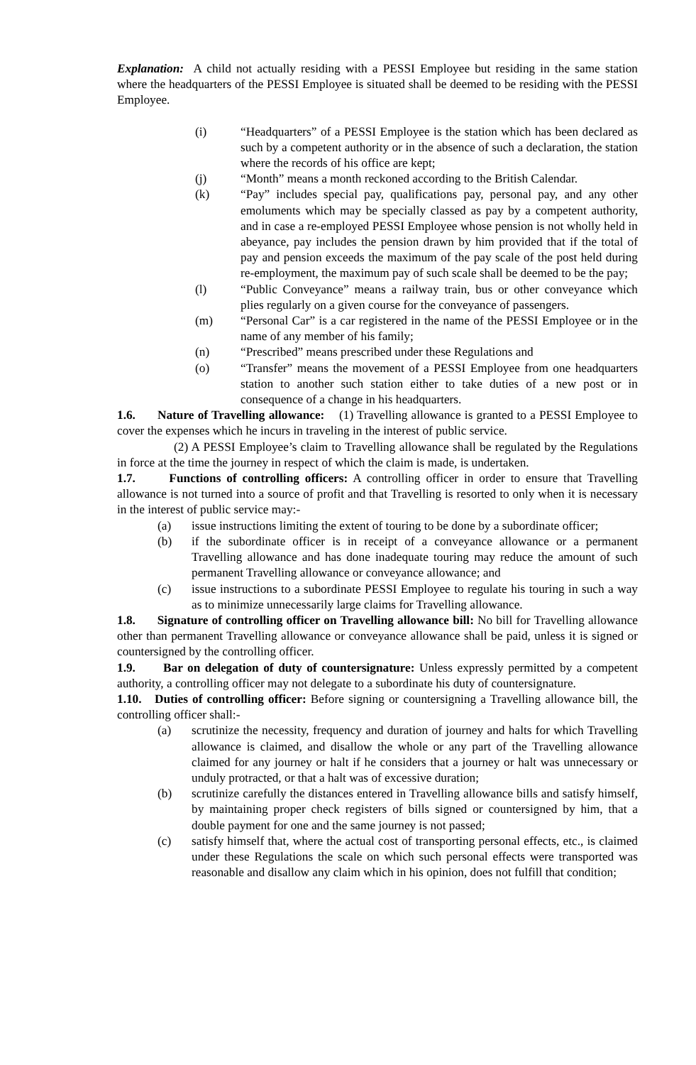Explanation: A child not actually residing with a PESSI Employee but residing in the same station where the headquarters of the PESSI Employee is situated shall be deemed to be residing with the PESSI Employee.
(i) “Headquarters” of a PESSI Employee is the station which has been declared as such by a competent authority or in the absence of such a declaration, the station where the records of his office are kept;
(j) “Month” means a month reckoned according to the British Calendar.
(k) “Pay” includes special pay, qualifications pay, personal pay, and any other emoluments which may be specially classed as pay by a competent authority, and in case a re-employed PESSI Employee whose pension is not wholly held in abeyance, pay includes the pension drawn by him provided that if the total of pay and pension exceeds the maximum of the pay scale of the post held during re-employment, the maximum pay of such scale shall be deemed to be the pay;
(l) “Public Conveyance” means a railway train, bus or other conveyance which plies regularly on a given course for the conveyance of passengers.
(m) “Personal Car” is a car registered in the name of the PESSI Employee or in the name of any member of his family;
(n) “Prescribed” means prescribed under these Regulations and
(o) “Transfer” means the movement of a PESSI Employee from one headquarters station to another such station either to take duties of a new post or in consequence of a change in his headquarters.
1.6. Nature of Travelling allowance: (1) Travelling allowance is granted to a PESSI Employee to cover the expenses which he incurs in traveling in the interest of public service.
(2) A PESSI Employee’s claim to Travelling allowance shall be regulated by the Regulations in force at the time the journey in respect of which the claim is made, is undertaken.
1.7. Functions of controlling officers: A controlling officer in order to ensure that Travelling allowance is not turned into a source of profit and that Travelling is resorted to only when it is necessary in the interest of public service may:-
(a) issue instructions limiting the extent of touring to be done by a subordinate officer;
(b) if the subordinate officer is in receipt of a conveyance allowance or a permanent Travelling allowance and has done inadequate touring may reduce the amount of such permanent Travelling allowance or conveyance allowance; and
(c) issue instructions to a subordinate PESSI Employee to regulate his touring in such a way as to minimize unnecessarily large claims for Travelling allowance.
1.8. Signature of controlling officer on Travelling allowance bill: No bill for Travelling allowance other than permanent Travelling allowance or conveyance allowance shall be paid, unless it is signed or countersigned by the controlling officer.
1.9. Bar on delegation of duty of countersignature: Unless expressly permitted by a competent authority, a controlling officer may not delegate to a subordinate his duty of countersignature.
1.10. Duties of controlling officer: Before signing or countersigning a Travelling allowance bill, the controlling officer shall:-
(a) scrutinize the necessity, frequency and duration of journey and halts for which Travelling allowance is claimed, and disallow the whole or any part of the Travelling allowance claimed for any journey or halt if he considers that a journey or halt was unnecessary or unduly protracted, or that a halt was of excessive duration;
(b) scrutinize carefully the distances entered in Travelling allowance bills and satisfy himself, by maintaining proper check registers of bills signed or countersigned by him, that a double payment for one and the same journey is not passed;
(c) satisfy himself that, where the actual cost of transporting personal effects, etc., is claimed under these Regulations the scale on which such personal effects were transported was reasonable and disallow any claim which in his opinion, does not fulfill that condition;